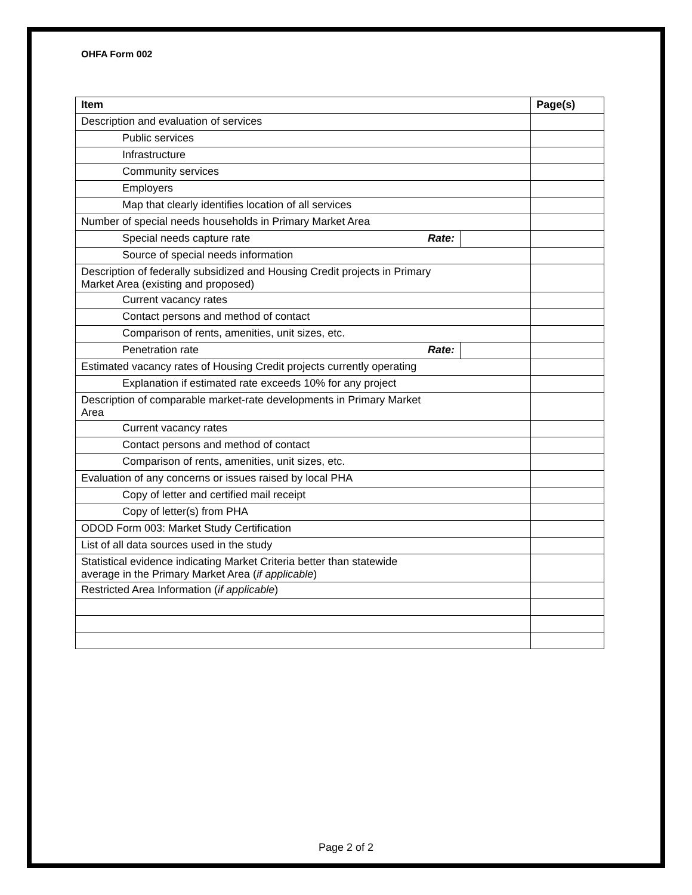OHFA Form 002
| Item | | Page(s) |
| --- | --- | --- |
| Description and evaluation of services | | |
| Public services | | |
| Infrastructure | | |
| Community services | | |
| Employers | | |
| Map that clearly identifies location of all services | | |
| Number of special needs households in Primary Market Area | | |
| Special needs capture rate Rate: | | |
| Source of special needs information | | |
| Description of federally subsidized and Housing Credit projects in Primary Market Area (existing and proposed) | | |
| Current vacancy rates | | |
| Contact persons and method of contact | | |
| Comparison of rents, amenities, unit sizes, etc. | | |
| Penetration rate Rate: | | |
| Estimated vacancy rates of Housing Credit projects currently operating | | |
| Explanation if estimated rate exceeds 10% for any project | | |
| Description of comparable market-rate developments in Primary Market Area | | |
| Current vacancy rates | | |
| Contact persons and method of contact | | |
| Comparison of rents, amenities, unit sizes, etc. | | |
| Evaluation of any concerns or issues raised by local PHA | | |
| Copy of letter and certified mail receipt | | |
| Copy of letter(s) from PHA | | |
| ODOD Form 003: Market Study Certification | | |
| List of all data sources used in the study | | |
| Statistical evidence indicating Market Criteria better than statewide average in the Primary Market Area ( if applicable ) | | |
| Restricted Area Information ( if applicable ) | | |
Page 2 of 2